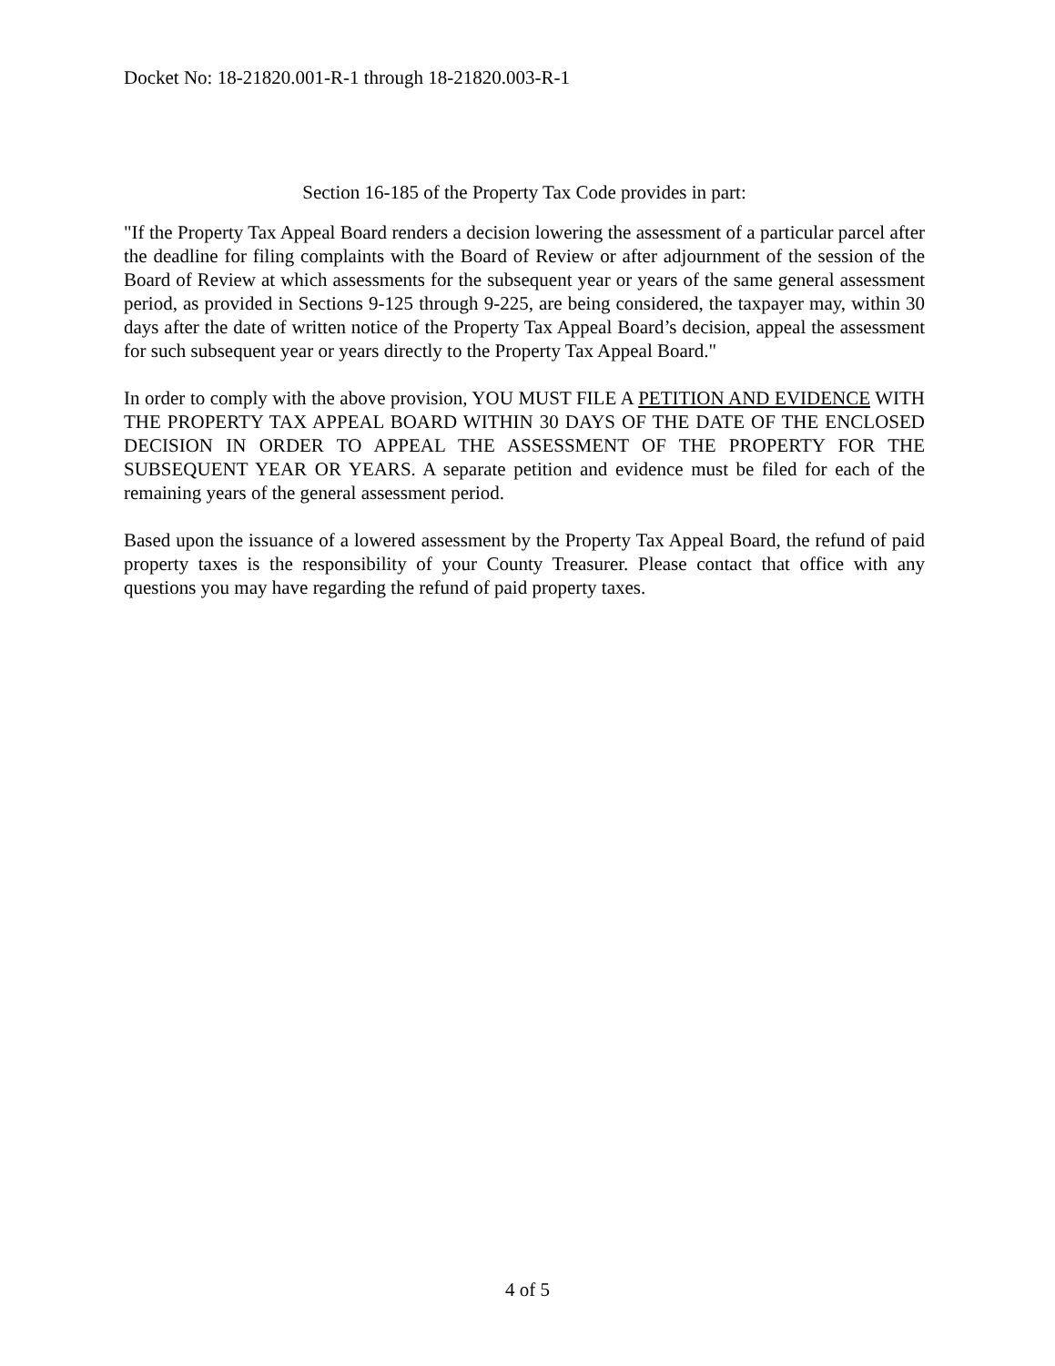Docket No: 18-21820.001-R-1 through 18-21820.003-R-1
Section 16-185 of the Property Tax Code provides in part:
"If the Property Tax Appeal Board renders a decision lowering the assessment of a particular parcel after the deadline for filing complaints with the Board of Review or after adjournment of the session of the Board of Review at which assessments for the subsequent year or years of the same general assessment period, as provided in Sections 9-125 through 9-225, are being considered, the taxpayer may, within 30 days after the date of written notice of the Property Tax Appeal Board’s decision, appeal the assessment for such subsequent year or years directly to the Property Tax Appeal Board."
In order to comply with the above provision, YOU MUST FILE A PETITION AND EVIDENCE WITH THE PROPERTY TAX APPEAL BOARD WITHIN 30 DAYS OF THE DATE OF THE ENCLOSED DECISION IN ORDER TO APPEAL THE ASSESSMENT OF THE PROPERTY FOR THE SUBSEQUENT YEAR OR YEARS. A separate petition and evidence must be filed for each of the remaining years of the general assessment period.
Based upon the issuance of a lowered assessment by the Property Tax Appeal Board, the refund of paid property taxes is the responsibility of your County Treasurer. Please contact that office with any questions you may have regarding the refund of paid property taxes.
4 of 5